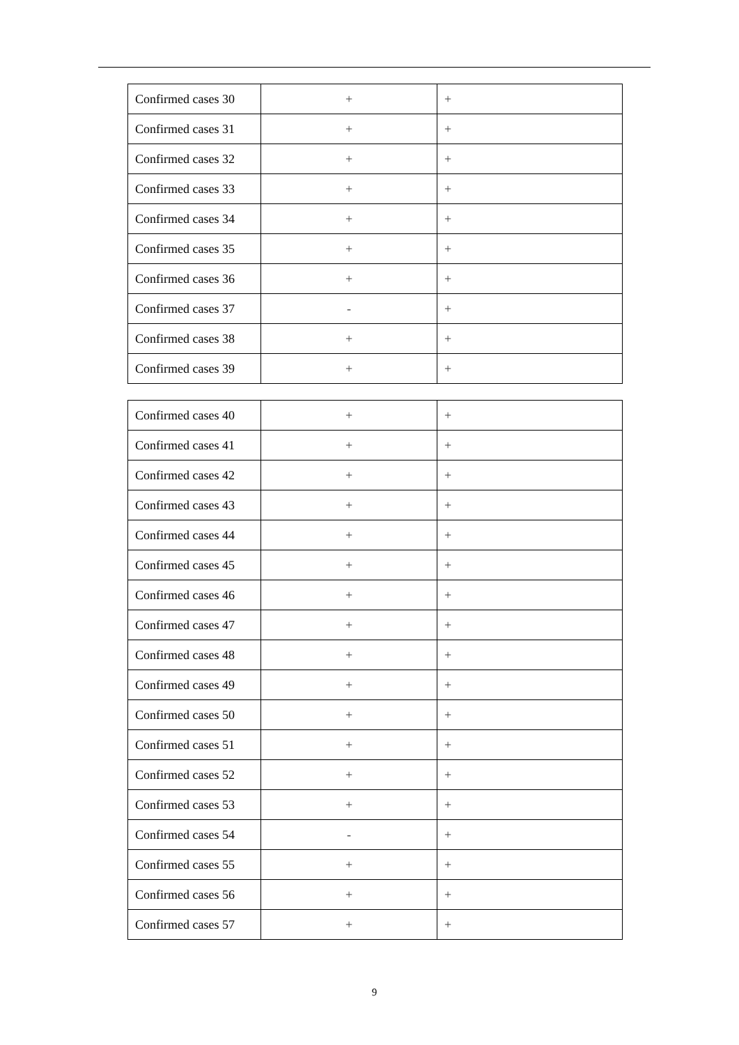| Confirmed cases 30 | + | + |
| Confirmed cases 31 | + | + |
| Confirmed cases 32 | + | + |
| Confirmed cases 33 | + | + |
| Confirmed cases 34 | + | + |
| Confirmed cases 35 | + | + |
| Confirmed cases 36 | + | + |
| Confirmed cases 37 | - | + |
| Confirmed cases 38 | + | + |
| Confirmed cases 39 | + | + |
| Confirmed cases 40 | + | + |
| Confirmed cases 41 | + | + |
| Confirmed cases 42 | + | + |
| Confirmed cases 43 | + | + |
| Confirmed cases 44 | + | + |
| Confirmed cases 45 | + | + |
| Confirmed cases 46 | + | + |
| Confirmed cases 47 | + | + |
| Confirmed cases 48 | + | + |
| Confirmed cases 49 | + | + |
| Confirmed cases 50 | + | + |
| Confirmed cases 51 | + | + |
| Confirmed cases 52 | + | + |
| Confirmed cases 53 | + | + |
| Confirmed cases 54 | - | + |
| Confirmed cases 55 | + | + |
| Confirmed cases 56 | + | + |
| Confirmed cases 57 | + | + |
9